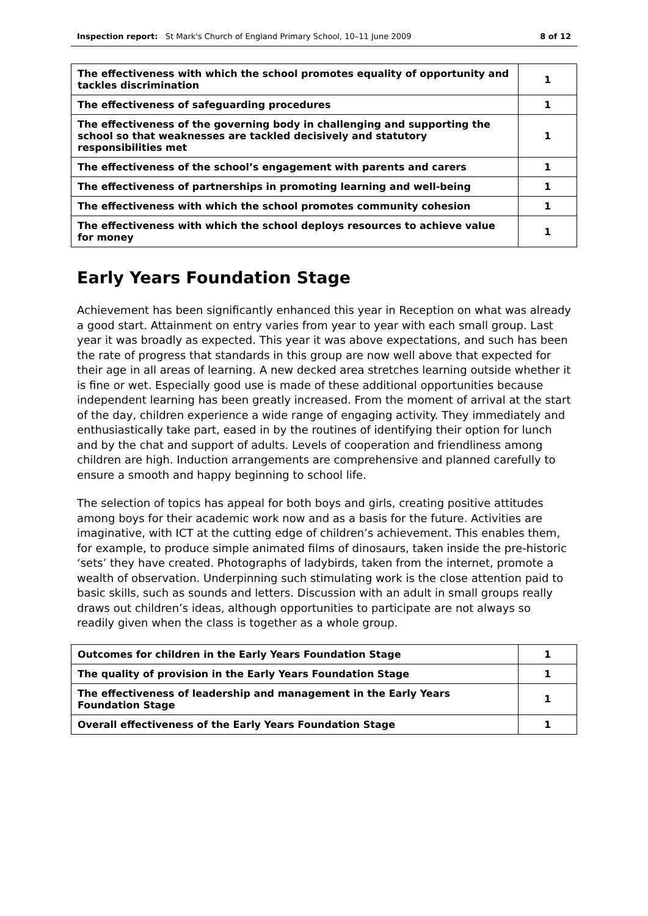Inspection report: St Mark's Church of England Primary School, 10–11 June 2009 8 of 12
| The effectiveness with which the school promotes equality of opportunity and tackles discrimination | 1 |
| The effectiveness of safeguarding procedures | 1 |
| The effectiveness of the governing body in challenging and supporting the school so that weaknesses are tackled decisively and statutory responsibilities met | 1 |
| The effectiveness of the school’s engagement with parents and carers | 1 |
| The effectiveness of partnerships in promoting learning and well-being | 1 |
| The effectiveness with which the school promotes community cohesion | 1 |
| The effectiveness with which the school deploys resources to achieve value for money | 1 |
Early Years Foundation Stage
Achievement has been significantly enhanced this year in Reception on what was already a good start. Attainment on entry varies from year to year with each small group. Last year it was broadly as expected. This year it was above expectations, and such has been the rate of progress that standards in this group are now well above that expected for their age in all areas of learning. A new decked area stretches learning outside whether it is fine or wet. Especially good use is made of these additional opportunities because independent learning has been greatly increased. From the moment of arrival at the start of the day, children experience a wide range of engaging activity. They immediately and enthusiastically take part, eased in by the routines of identifying their option for lunch and by the chat and support of adults. Levels of cooperation and friendliness among children are high. Induction arrangements are comprehensive and planned carefully to ensure a smooth and happy beginning to school life.
The selection of topics has appeal for both boys and girls, creating positive attitudes among boys for their academic work now and as a basis for the future. Activities are imaginative, with ICT at the cutting edge of children’s achievement. This enables them, for example, to produce simple animated films of dinosaurs, taken inside the pre-historic ‘sets’ they have created. Photographs of ladybirds, taken from the internet, promote a wealth of observation. Underpinning such stimulating work is the close attention paid to basic skills, such as sounds and letters. Discussion with an adult in small groups really draws out children’s ideas, although opportunities to participate are not always so readily given when the class is together as a whole group.
| Outcomes for children in the Early Years Foundation Stage | 1 |
| The quality of provision in the Early Years Foundation Stage | 1 |
| The effectiveness of leadership and management in the Early Years Foundation Stage | 1 |
| Overall effectiveness of the Early Years Foundation Stage | 1 |